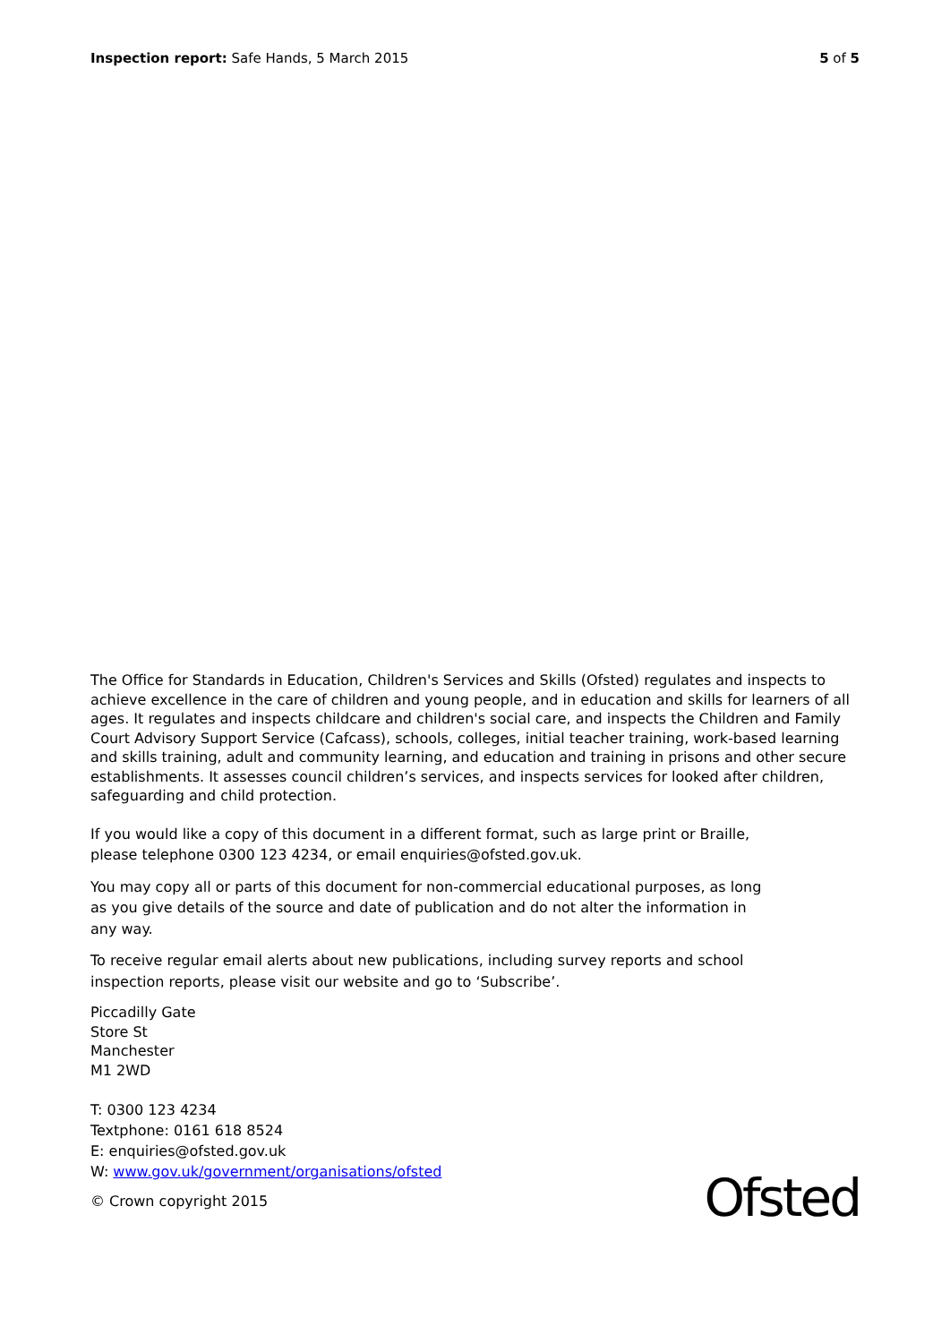Inspection report: Safe Hands, 5 March 2015
5 of 5
The Office for Standards in Education, Children's Services and Skills (Ofsted) regulates and inspects to achieve excellence in the care of children and young people, and in education and skills for learners of all ages. It regulates and inspects childcare and children's social care, and inspects the Children and Family Court Advisory Support Service (Cafcass), schools, colleges, initial teacher training, work-based learning and skills training, adult and community learning, and education and training in prisons and other secure establishments. It assesses council children’s services, and inspects services for looked after children, safeguarding and child protection.
If you would like a copy of this document in a different format, such as large print or Braille, please telephone 0300 123 4234, or email enquiries@ofsted.gov.uk.
You may copy all or parts of this document for non-commercial educational purposes, as long as you give details of the source and date of publication and do not alter the information in any way.
To receive regular email alerts about new publications, including survey reports and school inspection reports, please visit our website and go to ‘Subscribe’.
Piccadilly Gate
Store St
Manchester
M1 2WD
T: 0300 123 4234
Textphone: 0161 618 8524
E: enquiries@ofsted.gov.uk
W: www.gov.uk/government/organisations/ofsted
© Crown copyright 2015
Ofsted